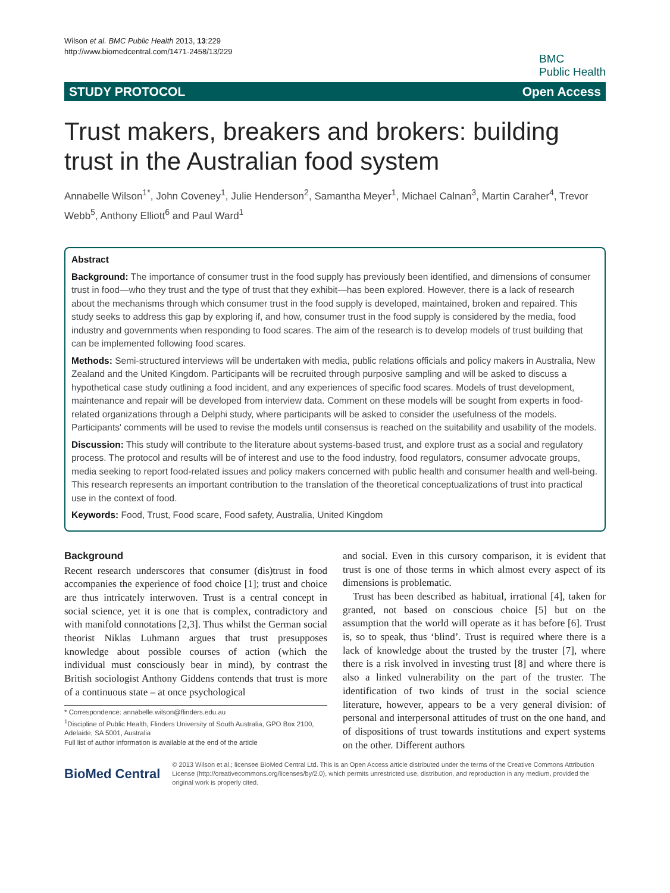Wilson et al. BMC Public Health 2013, 13:229
http://www.biomedcentral.com/1471-2458/13/229
BMC
Public Health
STUDY PROTOCOL Open Access
Trust makers, breakers and brokers: building trust in the Australian food system
Annabelle Wilson<sup>1*</sup>, John Coveney<sup>1</sup>, Julie Henderson<sup>2</sup>, Samantha Meyer<sup>1</sup>, Michael Calnan<sup>3</sup>, Martin Caraher<sup>4</sup>, Trevor Webb<sup>5</sup>, Anthony Elliott<sup>6</sup> and Paul Ward<sup>1</sup>
Abstract
Background: The importance of consumer trust in the food supply has previously been identified, and dimensions of consumer trust in food—who they trust and the type of trust that they exhibit—has been explored. However, there is a lack of research about the mechanisms through which consumer trust in the food supply is developed, maintained, broken and repaired. This study seeks to address this gap by exploring if, and how, consumer trust in the food supply is considered by the media, food industry and governments when responding to food scares. The aim of the research is to develop models of trust building that can be implemented following food scares.
Methods: Semi-structured interviews will be undertaken with media, public relations officials and policy makers in Australia, New Zealand and the United Kingdom. Participants will be recruited through purposive sampling and will be asked to discuss a hypothetical case study outlining a food incident, and any experiences of specific food scares. Models of trust development, maintenance and repair will be developed from interview data. Comment on these models will be sought from experts in food-related organizations through a Delphi study, where participants will be asked to consider the usefulness of the models. Participants' comments will be used to revise the models until consensus is reached on the suitability and usability of the models.
Discussion: This study will contribute to the literature about systems-based trust, and explore trust as a social and regulatory process. The protocol and results will be of interest and use to the food industry, food regulators, consumer advocate groups, media seeking to report food-related issues and policy makers concerned with public health and consumer health and well-being. This research represents an important contribution to the translation of the theoretical conceptualizations of trust into practical use in the context of food.
Keywords: Food, Trust, Food scare, Food safety, Australia, United Kingdom
Background
Recent research underscores that consumer (dis)trust in food accompanies the experience of food choice [1]; trust and choice are thus intricately interwoven. Trust is a central concept in social science, yet it is one that is complex, contradictory and with manifold connotations [2,3]. Thus whilst the German social theorist Niklas Luhmann argues that trust presupposes knowledge about possible courses of action (which the individual must consciously bear in mind), by contrast the British sociologist Anthony Giddens contends that trust is more of a continuous state – at once psychological
* Correspondence: annabelle.wilson@flinders.edu.au
<sup>1</sup> Discipline of Public Health, Flinders University of South Australia, GPO Box 2100, Adelaide, SA 5001, Australia
Full list of author information is available at the end of the article
and social. Even in this cursory comparison, it is evident that trust is one of those terms in which almost every aspect of its dimensions is problematic.
Trust has been described as habitual, irrational [4], taken for granted, not based on conscious choice [5] but on the assumption that the world will operate as it has before [6]. Trust is, so to speak, thus ‘blind’. Trust is required where there is a lack of knowledge about the trusted by the truster [7], where there is a risk involved in investing trust [8] and where there is also a linked vulnerability on the part of the truster. The identification of two kinds of trust in the social science literature, however, appears to be a very general division: of personal and interpersonal attitudes of trust on the one hand, and of dispositions of trust towards institutions and expert systems on the other. Different authors
BioMed Central
© 2013 Wilson et al.; licensee BioMed Central Ltd. This is an Open Access article distributed under the terms of the Creative Commons Attribution License (http://creativecommons.org/licenses/by/2.0), which permits unrestricted use, distribution, and reproduction in any medium, provided the original work is properly cited.